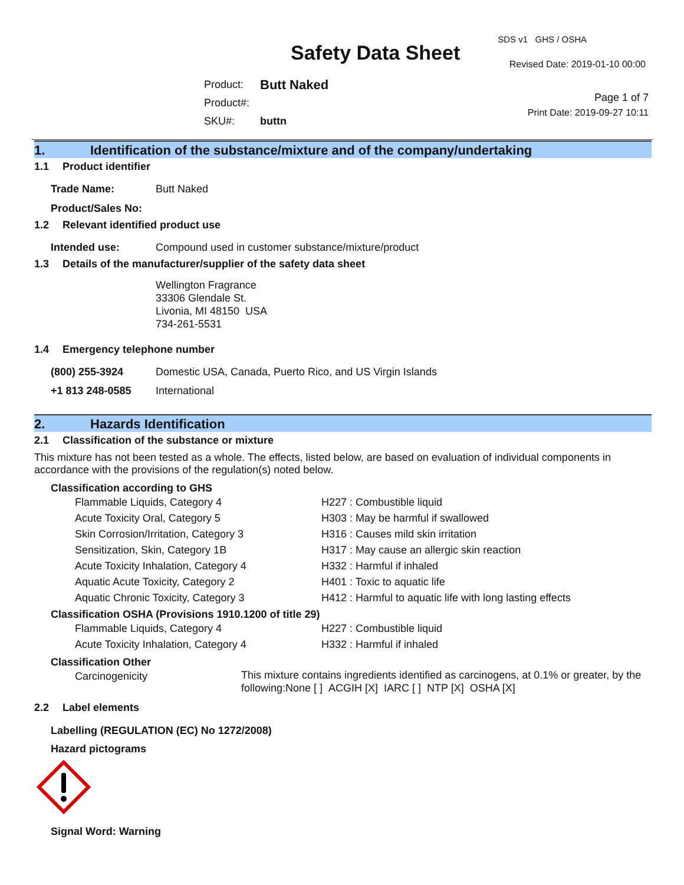SDS v1 GHS / OSHA
Safety Data Sheet Revised Date: 2019-01-10 00:00
| Product: | Butt Naked |
| Product#: | |
| SKU#: | buttn |
Page 1 of 7
Print Date: 2019-09-27 10:11
1. Identification of the substance/mixture and of the company/undertaking
1.1 Product identifier
| Trade Name: | Butt Naked |
| Product/Sales No: | |
1.2 Relevant identified product use
| Intended use: | Compound used in customer substance/mixture/product |
1.3 Details of the manufacturer/supplier of the safety data sheet
Wellington Fragrance
33306 Glendale St.
Livonia, MI 48150 USA
734-261-5531
1.4 Emergency telephone number
| (800) 255-3924 | Domestic USA, Canada, Puerto Rico, and US Virgin Islands |
| +1 813 248-0585 | International |
2. Hazards Identification
2.1 Classification of the substance or mixture
This mixture has not been tested as a whole. The effects, listed below, are based on evaluation of individual components in accordance with the provisions of the regulation(s) noted below.
Classification according to GHS
| Flammable Liquids, Category 4 | H227 : Combustible liquid |
| Acute Toxicity Oral, Category 5 | H303 : May be harmful if swallowed |
| Skin Corrosion/Irritation, Category 3 | H316 : Causes mild skin irritation |
| Sensitization, Skin, Category 1B | H317 : May cause an allergic skin reaction |
| Acute Toxicity Inhalation, Category 4 | H332 : Harmful if inhaled |
| Aquatic Acute Toxicity, Category 2 | H401 : Toxic to aquatic life |
| Aquatic Chronic Toxicity, Category 3 | H412 : Harmful to aquatic life with long lasting effects |
Classification OSHA (Provisions 1910.1200 of title 29)
| Flammable Liquids, Category 4 | H227 : Combustible liquid |
| Acute Toxicity Inhalation, Category 4 | H332 : Harmful if inhaled |
Classification Other
| Carcinogenicity | This mixture contains ingredients identified as carcinogens, at 0.1% or greater, by the following:None [ ] ACGIH [X] IARC [ ] NTP [X] OSHA [X] |
2.2 Label elements
Labelling (REGULATION (EC) No 1272/2008)
Hazard pictograms
Signal Word: Warning